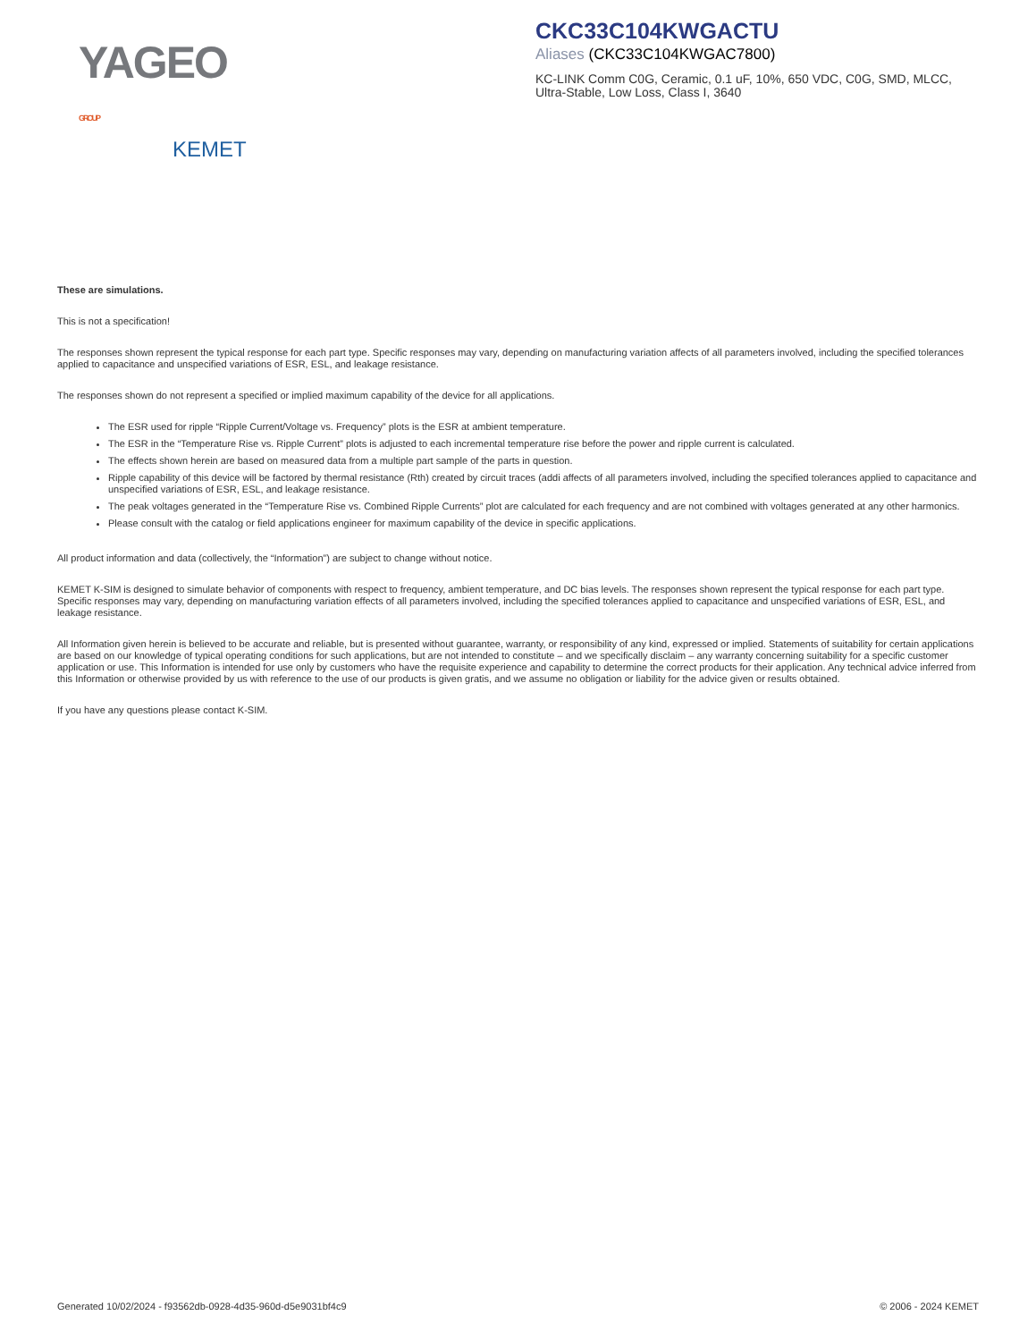YAGEO GROUP
KEMET
CKC33C104KWGACTU
Aliases (CKC33C104KWGAC7800)
KC-LINK Comm C0G, Ceramic, 0.1 uF, 10%, 650 VDC, C0G, SMD, MLCC, Ultra-Stable, Low Loss, Class I, 3640
These are simulations.
This is not a specification!
The responses shown represent the typical response for each part type. Specific responses may vary, depending on manufacturing variation affects of all parameters involved, including the specified tolerances applied to capacitance and unspecified variations of ESR, ESL, and leakage resistance.
The responses shown do not represent a specified or implied maximum capability of the device for all applications.
The ESR used for ripple “Ripple Current/Voltage vs. Frequency” plots is the ESR at ambient temperature.
The ESR in the “Temperature Rise vs. Ripple Current” plots is adjusted to each incremental temperature rise before the power and ripple current is calculated.
The effects shown herein are based on measured data from a multiple part sample of the parts in question.
Ripple capability of this device will be factored by thermal resistance (Rth) created by circuit traces (addi affects of all parameters involved, including the specified tolerances applied to capacitance and unspecified variations of ESR, ESL, and leakage resistance.
The peak voltages generated in the “Temperature Rise vs. Combined Ripple Currents” plot are calculated for each frequency and are not combined with voltages generated at any other harmonics.
Please consult with the catalog or field applications engineer for maximum capability of the device in specific applications.
All product information and data (collectively, the “Information”) are subject to change without notice.
KEMET K-SIM is designed to simulate behavior of components with respect to frequency, ambient temperature, and DC bias levels. The responses shown represent the typical response for each part type. Specific responses may vary, depending on manufacturing variation effects of all parameters involved, including the specified tolerances applied to capacitance and unspecified variations of ESR, ESL, and leakage resistance.
All Information given herein is believed to be accurate and reliable, but is presented without guarantee, warranty, or responsibility of any kind, expressed or implied. Statements of suitability for certain applications are based on our knowledge of typical operating conditions for such applications, but are not intended to constitute – and we specifically disclaim – any warranty concerning suitability for a specific customer application or use. This Information is intended for use only by customers who have the requisite experience and capability to determine the correct products for their application. Any technical advice inferred from this Information or otherwise provided by us with reference to the use of our products is given gratis, and we assume no obligation or liability for the advice given or results obtained.
If you have any questions please contact K-SIM.
Generated 10/02/2024 - f93562db-0928-4d35-960d-d5e9031bf4c9 © 2006 - 2024 KEMET